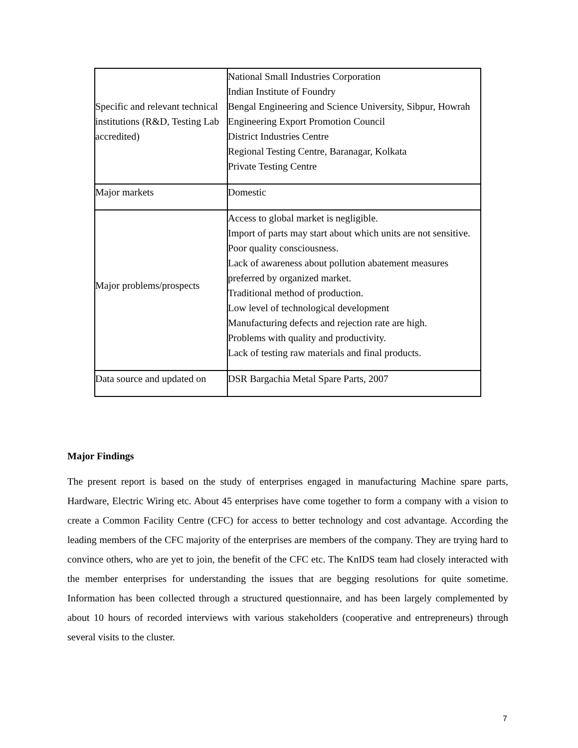| Specific and relevant technical institutions (R&D, Testing Lab accredited) | National Small Industries Corporation Indian Institute of Foundry Bengal Engineering and Science University, Sibpur, Howrah Engineering Export Promotion Council District Industries Centre Regional Testing Centre, Baranagar, Kolkata Private Testing Centre |
| Major markets | Domestic |
| Major problems/prospects | Access to global market is negligible. Import of parts may start about which units are not sensitive. Poor quality consciousness. Lack of awareness about pollution abatement measures preferred by organized market. Traditional method of production. Low level of technological development Manufacturing defects and rejection rate are high. Problems with quality and productivity. Lack of testing raw materials and final products. |
| Data source and updated on | DSR Bargachia Metal Spare Parts, 2007 |
Major Findings
The present report is based on the study of enterprises engaged in manufacturing Machine spare parts, Hardware, Electric Wiring etc. About 45 enterprises have come together to form a company with a vision to create a Common Facility Centre (CFC) for access to better technology and cost advantage. According the leading members of the CFC majority of the enterprises are members of the company. They are trying hard to convince others, who are yet to join, the benefit of the CFC etc. The KnIDS team had closely interacted with the member enterprises for understanding the issues that are begging resolutions for quite sometime. Information has been collected through a structured questionnaire, and has been largely complemented by about 10 hours of recorded interviews with various stakeholders (cooperative and entrepreneurs) through several visits to the cluster.
7